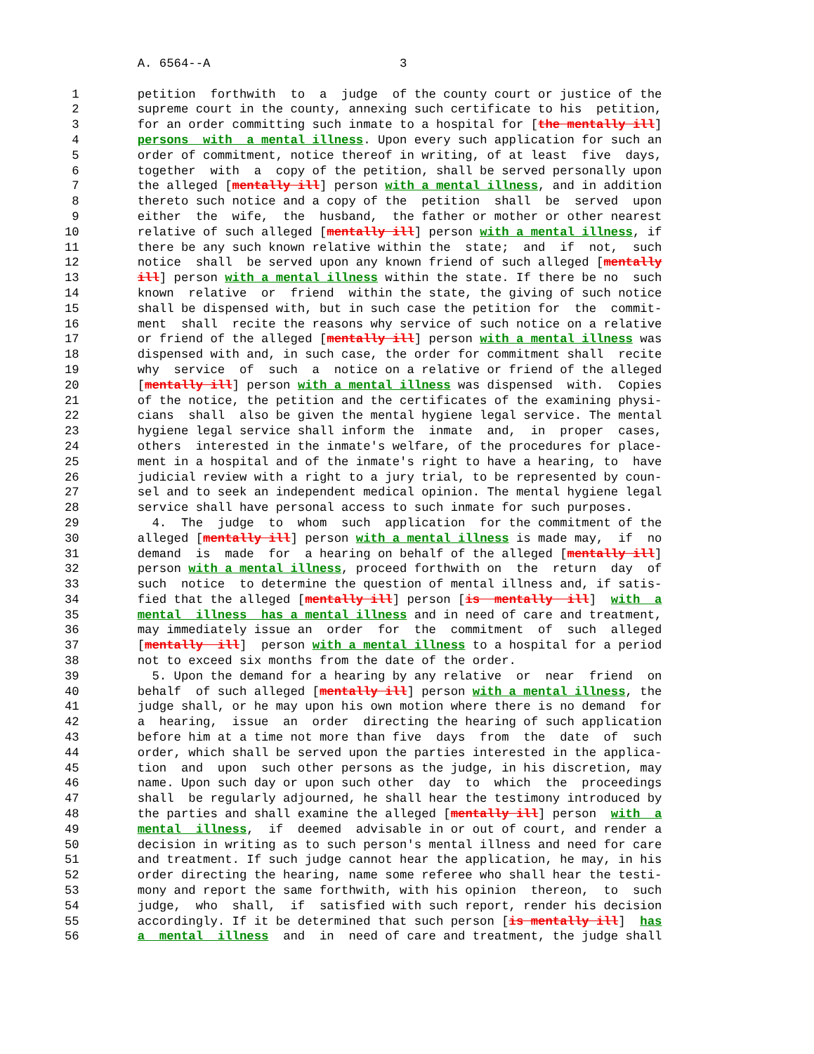A. 6564--A                          3

 1        petition  forthwith  to  a  judge  of the county court or justice of the
 2        supreme court in the county, annexing such certificate to his  petition,
 3        for an order committing such inmate to a hospital for [the mentally ill]
 4        persons  with  a mental illness. Upon every such application for such an
 5        order of commitment, notice thereof in writing, of at least  five  days,
 6        together  with  a  copy of the petition, shall be served personally upon
 7        the alleged [mentally ill] person with a mental illness, and in addition
 8        thereto such notice and a copy of the  petition  shall  be  served  upon
 9        either  the  wife,  the  husband,  the father or mother or other nearest
10        relative of such alleged [mentally ill] person with a mental illness, if
11        there be any such known relative within the  state;  and  if  not,  such
12        notice  shall  be served upon any known friend of such alleged [mentally
13        ill] person with a mental illness within the state. If there be no  such
14        known  relative  or  friend  within the state, the giving of such notice
15        shall be dispensed with, but in such case the petition for  the  commit-
16        ment  shall  recite the reasons why service of such notice on a relative
17        or friend of the alleged [mentally ill] person with a mental illness was
18        dispensed with and, in such case, the order for commitment shall  recite
19        why  service  of  such  a  notice on a relative or friend of the alleged
20        [mentally ill] person with a mental illness was dispensed  with.  Copies
21        of the notice, the petition and the certificates of the examining physi-
22        cians  shall  also be given the mental hygiene legal service. The mental
23        hygiene legal service shall inform the  inmate  and,  in  proper  cases,
24        others  interested in the inmate's welfare, of the procedures for place-
25        ment in a hospital and of the inmate's right to have a hearing, to  have
26        judicial review with a right to a jury trial, to be represented by coun-
27        sel and to seek an independent medical opinion. The mental hygiene legal
28        service shall have personal access to such inmate for such purposes.
29          4.  The  judge  to  whom  such  application  for the commitment of the
30        alleged [mentally ill] person with a mental illness is made may,  if  no
31        demand  is  made  for  a hearing on behalf of the alleged [mentally ill]
32        person with a mental illness, proceed forthwith on  the  return  day  of
33        such  notice  to determine the question of mental illness and, if satis-
34        fied that the alleged [mentally ill] person [is  mentally  ill]  with  a
35        mental  illness  has a mental illness and in need of care and treatment,
36        may immediately issue an  order  for  the  commitment  of  such  alleged
37        [mentally  ill]  person with a mental illness to a hospital for a period
38        not to exceed six months from the date of the order.
39          5. Upon the demand for a hearing by any relative  or  near  friend  on
40        behalf  of such alleged [mentally ill] person with a mental illness, the
41        judge shall, or he may upon his own motion where there is no demand  for
42        a  hearing,  issue  an  order  directing the hearing of such application
43        before him at a time not more than five  days  from  the  date  of  such
44        order, which shall be served upon the parties interested in the applica-
45        tion  and  upon  such other persons as the judge, in his discretion, may
46        name. Upon such day or upon such other  day  to  which  the  proceedings
47        shall  be regularly adjourned, he shall hear the testimony introduced by
48        the parties and shall examine the alleged [mentally ill] person  with  a
49        mental  illness,  if  deemed  advisable in or out of court, and render a
50        decision in writing as to such person's mental illness and need for care
51        and treatment. If such judge cannot hear the application, he may, in his
52        order directing the hearing, name some referee who shall hear the testi-
53        mony and report the same forthwith, with his opinion  thereon,  to  such
54        judge,  who  shall,  if  satisfied with such report, render his decision
55        accordingly. If it be determined that such person [is mentally ill]  has
56        a  mental  illness  and  in  need of care and treatment, the judge shall